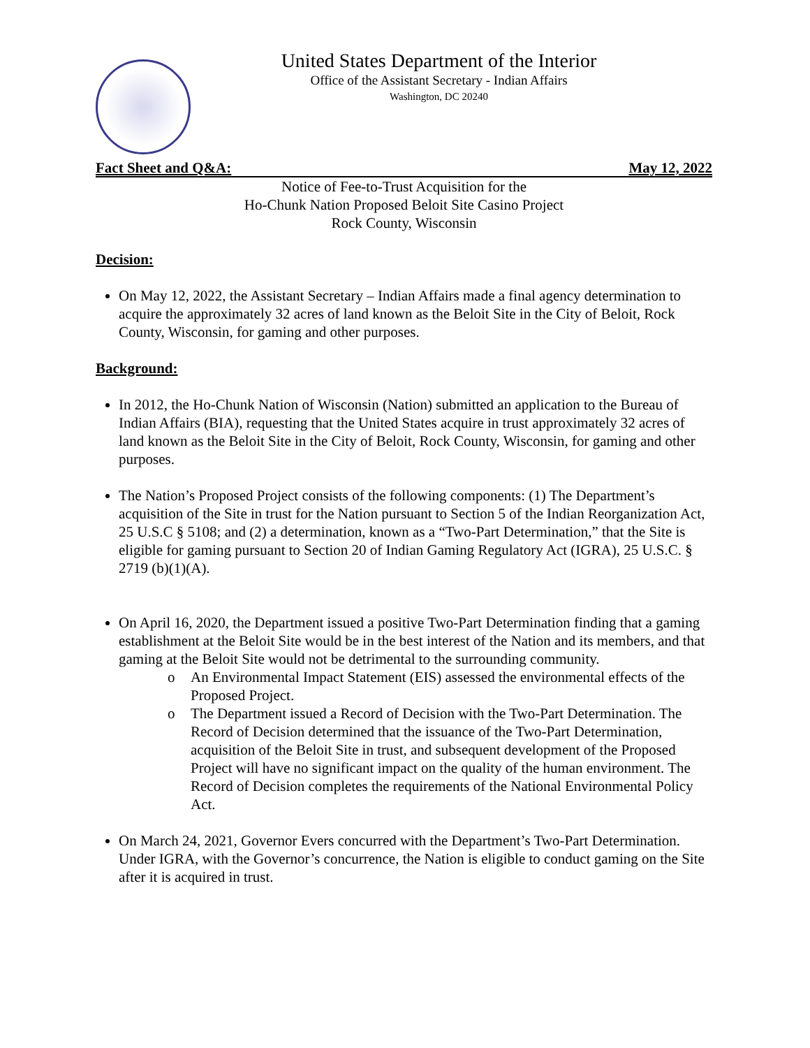United States Department of the Interior
Office of the Assistant Secretary - Indian Affairs
Washington, DC 20240
Fact Sheet and Q&A: May 12, 2022
Notice of Fee-to-Trust Acquisition for the
Ho-Chunk Nation Proposed Beloit Site Casino Project
Rock County, Wisconsin
Decision:
On May 12, 2022, the Assistant Secretary – Indian Affairs made a final agency determination to acquire the approximately 32 acres of land known as the Beloit Site in the City of Beloit, Rock County, Wisconsin, for gaming and other purposes.
Background:
In 2012, the Ho-Chunk Nation of Wisconsin (Nation) submitted an application to the Bureau of Indian Affairs (BIA), requesting that the United States acquire in trust approximately 32 acres of land known as the Beloit Site in the City of Beloit, Rock County, Wisconsin, for gaming and other purposes.
The Nation’s Proposed Project consists of the following components: (1) The Department’s acquisition of the Site in trust for the Nation pursuant to Section 5 of the Indian Reorganization Act, 25 U.S.C § 5108; and (2) a determination, known as a “Two-Part Determination,” that the Site is eligible for gaming pursuant to Section 20 of Indian Gaming Regulatory Act (IGRA), 25 U.S.C. § 2719 (b)(1)(A).
On April 16, 2020, the Department issued a positive Two-Part Determination finding that a gaming establishment at the Beloit Site would be in the best interest of the Nation and its members, and that gaming at the Beloit Site would not be detrimental to the surrounding community.
o An Environmental Impact Statement (EIS) assessed the environmental effects of the Proposed Project.
o The Department issued a Record of Decision with the Two-Part Determination. The Record of Decision determined that the issuance of the Two-Part Determination, acquisition of the Beloit Site in trust, and subsequent development of the Proposed Project will have no significant impact on the quality of the human environment. The Record of Decision completes the requirements of the National Environmental Policy Act.
On March 24, 2021, Governor Evers concurred with the Department’s Two-Part Determination. Under IGRA, with the Governor’s concurrence, the Nation is eligible to conduct gaming on the Site after it is acquired in trust.